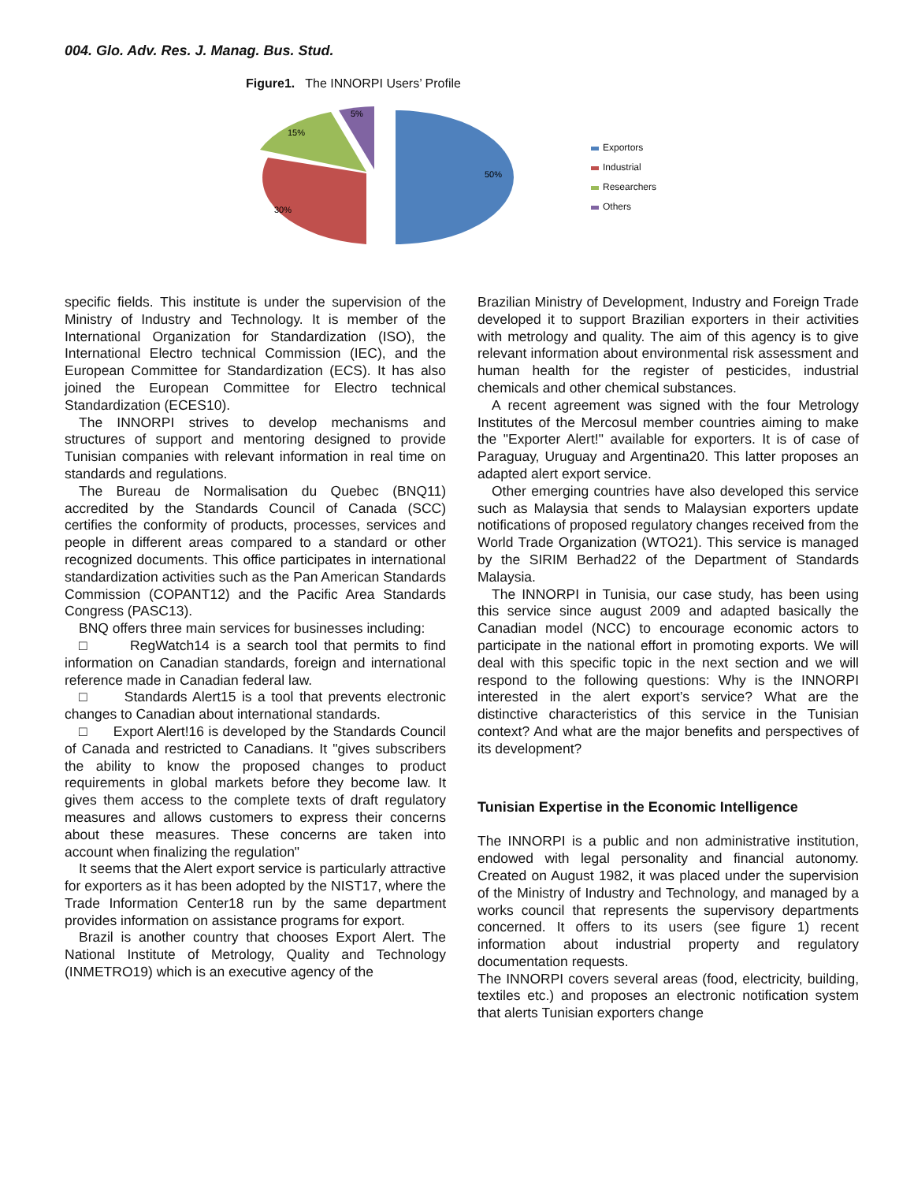004. Glo. Adv. Res. J. Manag. Bus. Stud.
Figure1. The INNORPI Users’ Profile
50%
30%
15%
5%
Exportors
Industrial
Researchers
Others
specific fields. This institute is under the supervision of the Ministry of Industry and Technology. It is member of the International Organization for Standardization (ISO), the International Electro technical Commission (IEC), and the European Committee for Standardization (ECS). It has also joined the European Committee for Electro technical Standardization (ECES10).
The INNORPI strives to develop mechanisms and structures of support and mentoring designed to provide Tunisian companies with relevant information in real time on standards and regulations.
The Bureau de Normalisation du Quebec (BNQ11) accredited by the Standards Council of Canada (SCC) certifies the conformity of products, processes, services and people in different areas compared to a standard or other recognized documents. This office participates in international standardization activities such as the Pan American Standards Commission (COPANT12) and the Pacific Area Standards Congress (PASC13).
BNQ offers three main services for businesses including:
□ RegWatch14 is a search tool that permits to find information on Canadian standards, foreign and international reference made in Canadian federal law.
□ Standards Alert15 is a tool that prevents electronic changes to Canadian about international standards.
□ Export Alert!16 is developed by the Standards Council of Canada and restricted to Canadians. It "gives subscribers the ability to know the proposed changes to product requirements in global markets before they become law. It gives them access to the complete texts of draft regulatory measures and allows customers to express their concerns about these measures. These concerns are taken into account when finalizing the regulation"
It seems that the Alert export service is particularly attractive for exporters as it has been adopted by the NIST17, where the Trade Information Center18 run by the same department provides information on assistance programs for export.
Brazil is another country that chooses Export Alert. The National Institute of Metrology, Quality and Technology (INMETRO19) which is an executive agency of the
Brazilian Ministry of Development, Industry and Foreign Trade developed it to support Brazilian exporters in their activities with metrology and quality. The aim of this agency is to give relevant information about environmental risk assessment and human health for the register of pesticides, industrial chemicals and other chemical substances.
A recent agreement was signed with the four Metrology Institutes of the Mercosul member countries aiming to make the "Exporter Alert!" available for exporters. It is of case of Paraguay, Uruguay and Argentina20. This latter proposes an adapted alert export service.
Other emerging countries have also developed this service such as Malaysia that sends to Malaysian exporters update notifications of proposed regulatory changes received from the World Trade Organization (WTO21). This service is managed by the SIRIM Berhad22 of the Department of Standards Malaysia.
The INNORPI in Tunisia, our case study, has been using this service since august 2009 and adapted basically the Canadian model (NCC) to encourage economic actors to participate in the national effort in promoting exports. We will deal with this specific topic in the next section and we will respond to the following questions: Why is the INNORPI interested in the alert export’s service? What are the distinctive characteristics of this service in the Tunisian context? And what are the major benefits and perspectives of its development?
Tunisian Expertise in the Economic Intelligence
The INNORPI is a public and non administrative institution, endowed with legal personality and financial autonomy. Created on August 1982, it was placed under the supervision of the Ministry of Industry and Technology, and managed by a works council that represents the supervisory departments concerned. It offers to its users (see figure 1) recent information about industrial property and regulatory documentation requests.
The INNORPI covers several areas (food, electricity, building, textiles etc.) and proposes an electronic notification system that alerts Tunisian exporters change